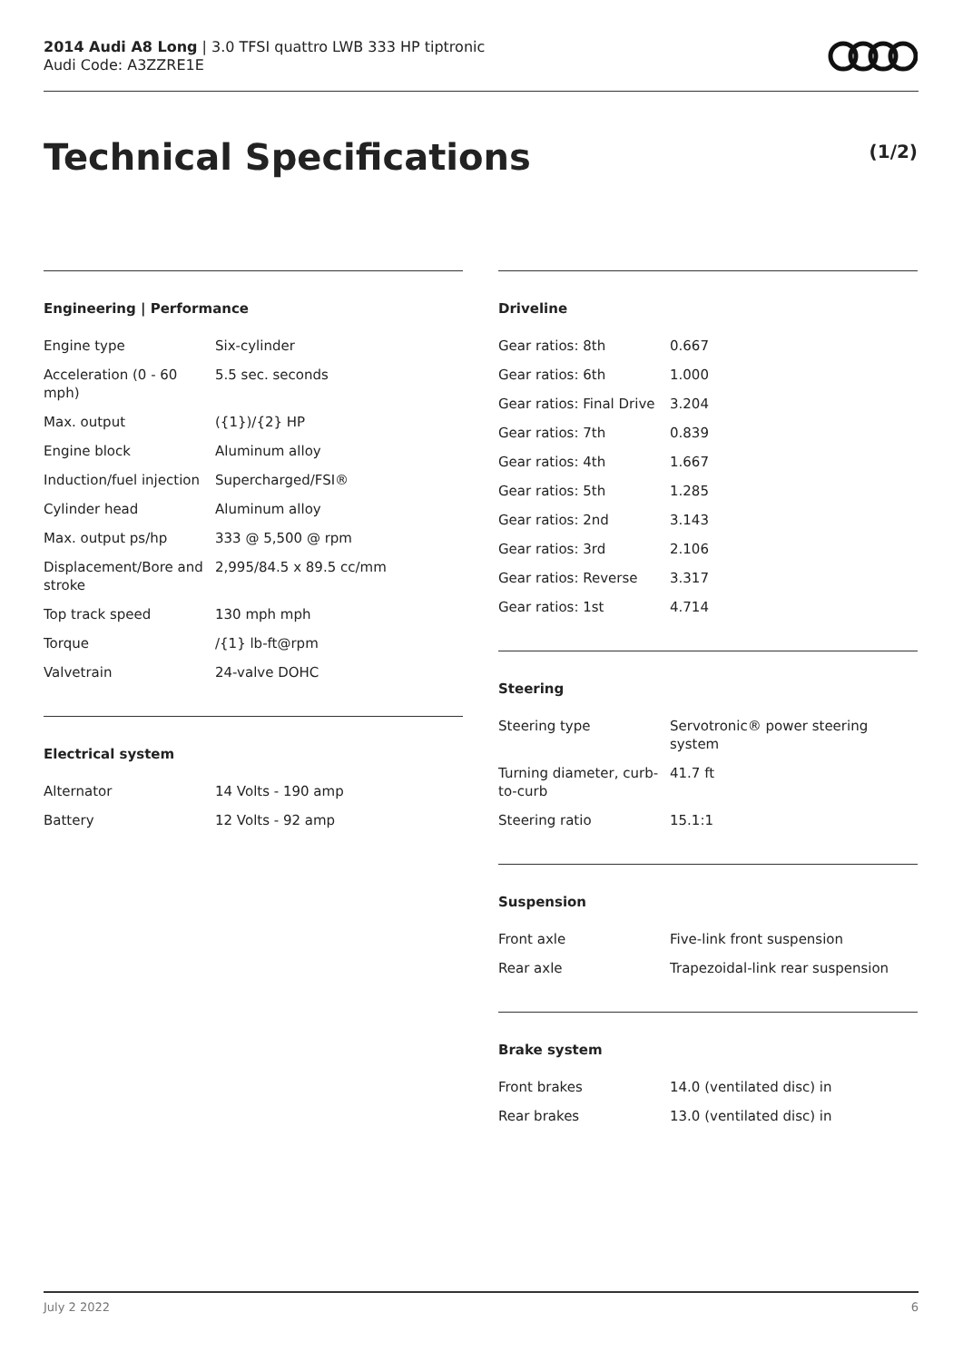2014 Audi A8 Long | 3.0 TFSI quattro LWB 333 HP tiptronic
Audi Code: A3ZZRE1E
Technical Specifications (1/2)
Engineering | Performance
| Engine type | Six-cylinder |
| Acceleration (0 - 60 mph) | 5.5 sec. seconds |
| Max. output | ({1})/{2} HP |
| Engine block | Aluminum alloy |
| Induction/fuel injection | Supercharged/FSI® |
| Cylinder head | Aluminum alloy |
| Max. output ps/hp | 333 @ 5,500 @ rpm |
| Displacement/Bore and stroke | 2,995/84.5 x 89.5 cc/mm |
| Top track speed | 130 mph mph |
| Torque | /{1} lb-ft@rpm |
| Valvetrain | 24-valve DOHC |
Electrical system
| Alternator | 14 Volts - 190 amp |
| Battery | 12 Volts - 92 amp |
Driveline
| Gear ratios: 8th | 0.667 |
| Gear ratios: 6th | 1.000 |
| Gear ratios: Final Drive | 3.204 |
| Gear ratios: 7th | 0.839 |
| Gear ratios: 4th | 1.667 |
| Gear ratios: 5th | 1.285 |
| Gear ratios: 2nd | 3.143 |
| Gear ratios: 3rd | 2.106 |
| Gear ratios: Reverse | 3.317 |
| Gear ratios: 1st | 4.714 |
Steering
| Steering type | Servotronic® power steering system |
| Turning diameter, curb-to-curb | 41.7 ft |
| Steering ratio | 15.1:1 |
Suspension
| Front axle | Five-link front suspension |
| Rear axle | Trapezoidal-link rear suspension |
Brake system
| Front brakes | 14.0 (ventilated disc) in |
| Rear brakes | 13.0 (ventilated disc) in |
July 2 2022 6